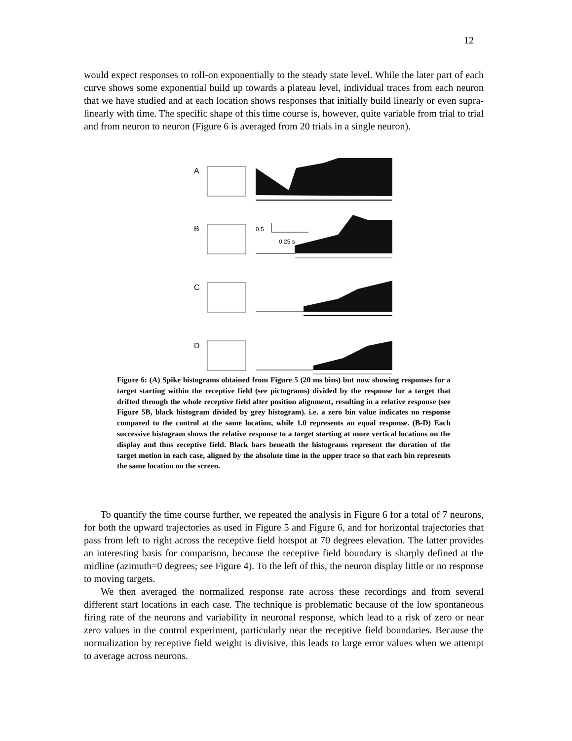12
would expect responses to roll-on exponentially to the steady state level. While the later part of each curve shows some exponential build up towards a plateau level, individual traces from each neuron that we have studied and at each location shows responses that initially build linearly or even supra-linearly with time. The specific shape of this time course is, however, quite variable from trial to trial and from neuron to neuron (Figure 6 is averaged from 20 trials in a single neuron).
A
B
C
D
0.5
0.25 s
Figure 6: (A) Spike histograms obtained from Figure 5 (20 ms bins) but now showing responses for a target starting within the receptive field (see pictograms) divided by the response for a target that drifted through the whole receptive field after position alignment, resulting in a relative response (see Figure 5B, black histogram divided by grey histogram). i.e. a zero bin value indicates no response compared to the control at the same location, while 1.0 represents an equal response. (B-D) Each successive histogram shows the relative response to a target starting at more vertical locations on the display and thus receptive field. Black bars beneath the histograms represent the duration of the target motion in each case, aligned by the absolute time in the upper trace so that each bin represents the same location on the screen.
To quantify the time course further, we repeated the analysis in Figure 6 for a total of 7 neurons, for both the upward trajectories as used in Figure 5 and Figure 6, and for horizontal trajectories that pass from left to right across the receptive field hotspot at 70 degrees elevation. The latter provides an interesting basis for comparison, because the receptive field boundary is sharply defined at the midline (azimuth=0 degrees; see Figure 4). To the left of this, the neuron display little or no response to moving targets.
We then averaged the normalized response rate across these recordings and from several different start locations in each case. The technique is problematic because of the low spontaneous firing rate of the neurons and variability in neuronal response, which lead to a risk of zero or near zero values in the control experiment, particularly near the receptive field boundaries. Because the normalization by receptive field weight is divisive, this leads to large error values when we attempt to average across neurons.